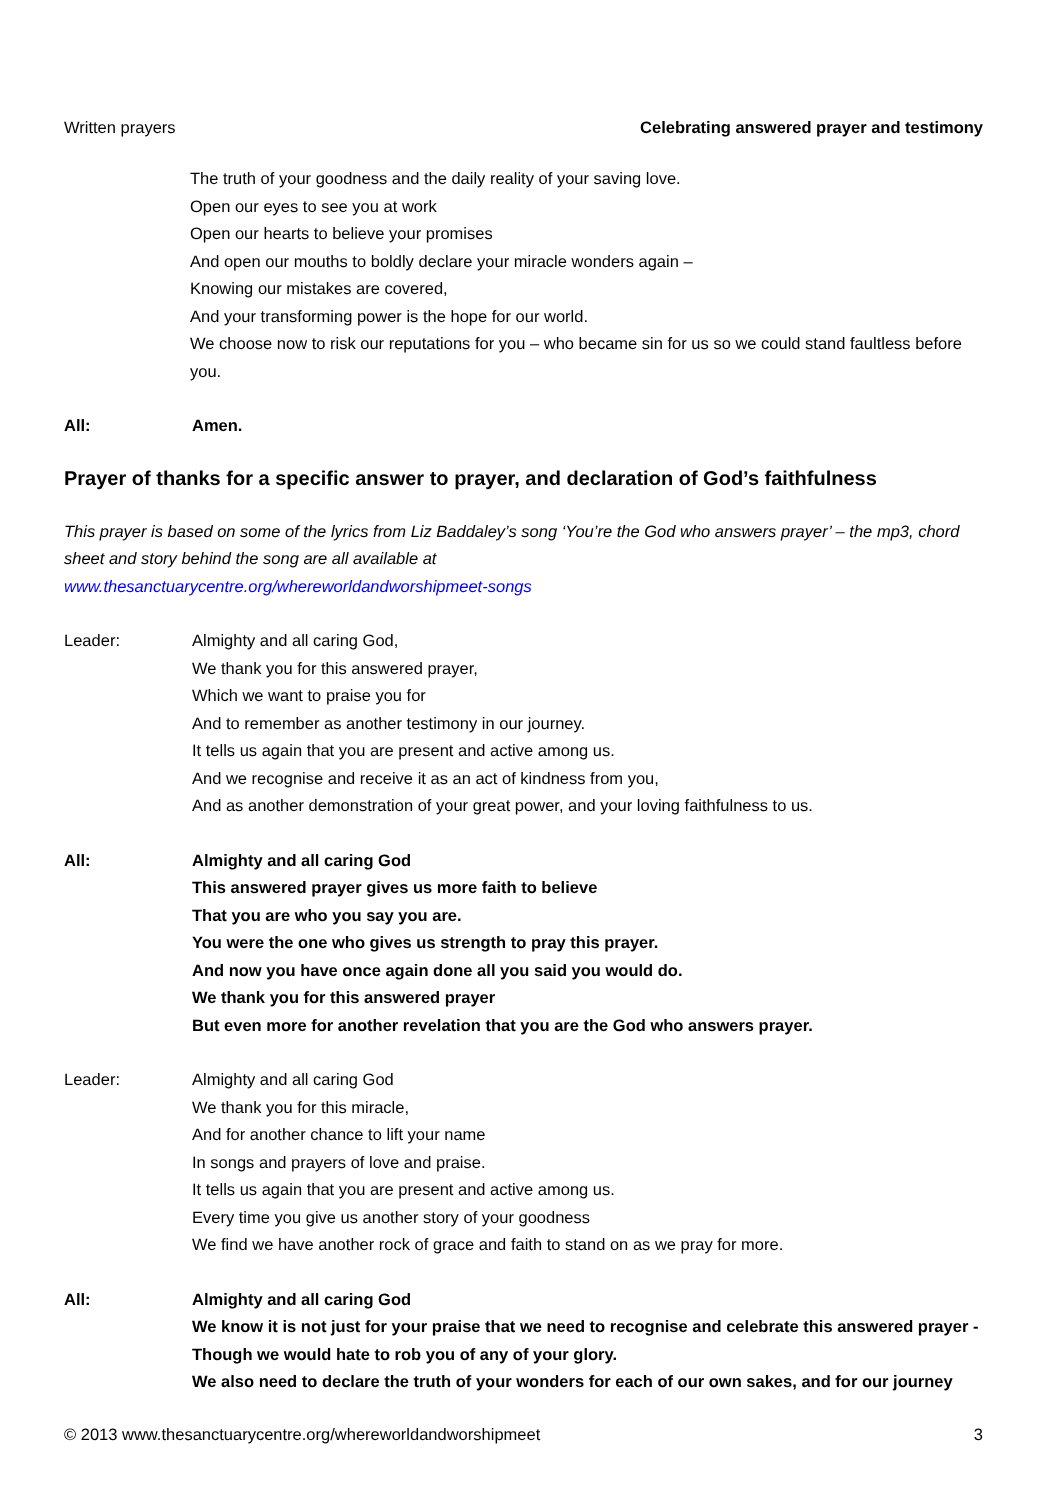Written prayers Celebrating answered prayer and testimony
The truth of your goodness and the daily reality of your saving love.
Open our eyes to see you at work
Open our hearts to believe your promises
And open our mouths to boldly declare your miracle wonders again –
Knowing our mistakes are covered,
And your transforming power is the hope for our world.
We choose now to risk our reputations for you – who became sin for us so we could stand faultless before you.
All: Amen.
Prayer of thanks for a specific answer to prayer, and declaration of God’s faithfulness
This prayer is based on some of the lyrics from Liz Baddaley’s song ‘You’re the God who answers prayer’ – the mp3, chord sheet and story behind the song are all available at
www.thesanctuarycentre.org/whereworldandworshipmeet-songs
Leader: Almighty and all caring God,
We thank you for this answered prayer,
Which we want to praise you for
And to remember as another testimony in our journey.
It tells us again that you are present and active among us.
And we recognise and receive it as an act of kindness from you,
And as another demonstration of your great power, and your loving faithfulness to us.
All: Almighty and all caring God
This answered prayer gives us more faith to believe
That you are who you say you are.
You were the one who gives us strength to pray this prayer.
And now you have once again done all you said you would do.
We thank you for this answered prayer
But even more for another revelation that you are the God who answers prayer.
Leader: Almighty and all caring God
We thank you for this miracle,
And for another chance to lift your name
In songs and prayers of love and praise.
It tells us again that you are present and active among us.
Every time you give us another story of your goodness
We find we have another rock of grace and faith to stand on as we pray for more.
All: Almighty and all caring God
We know it is not just for your praise that we need to recognise and celebrate this answered prayer -
Though we would hate to rob you of any of your glory.
We also need to declare the truth of your wonders for each of our own sakes, and for our journey
© 2013 www.thesanctuarycentre.org/whereworldandworshipmeet 3